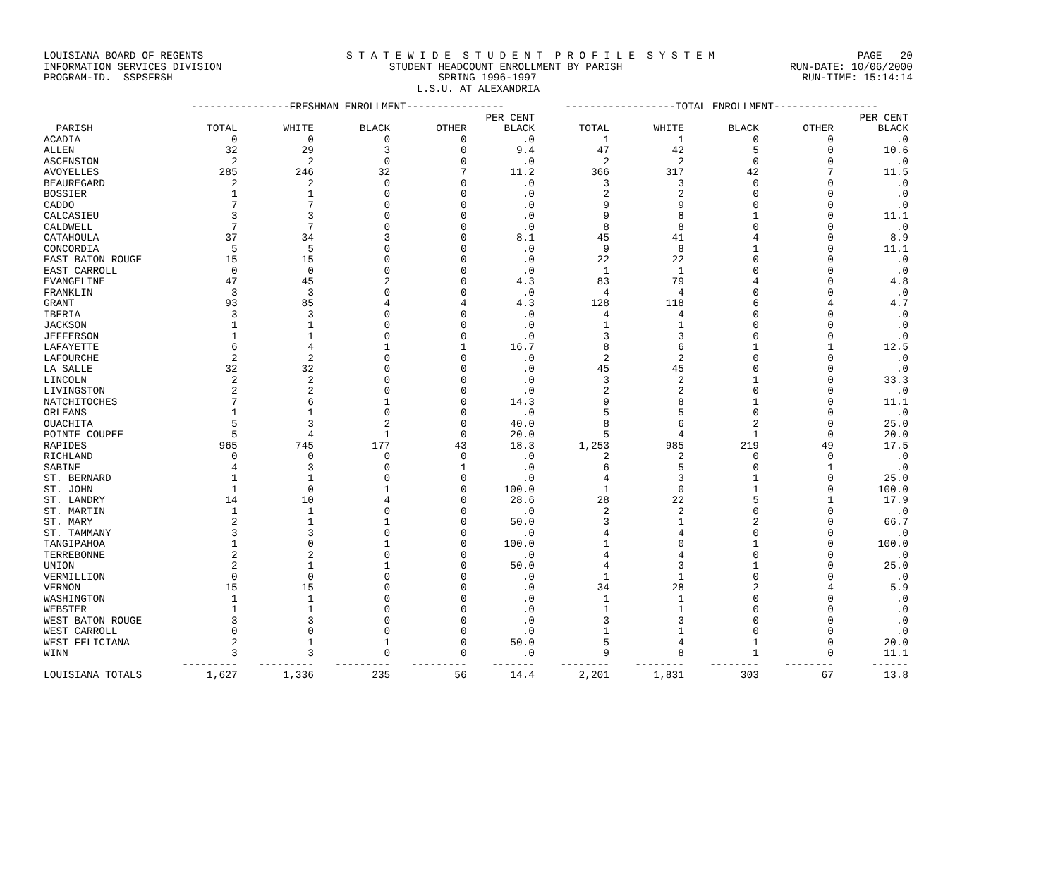LOUISIANA BOARD OF REGENTS S T A T E W I D E S T U D E N T P R O F I L E S Y S T E M PAGE 20
INFORMATION SERVICES DIVISION STUDENT HEADCOUNT ENROLLMENT BY PARISH RUN-DATE: 10/06/2000
PROGRAM-ID. SSPSFRSH SPRING 1996-1997 RUN-TIME: 15:14:14
L.S.U. AT ALEXANDRIA
| | ----------------FRESHMAN ENROLLMENT---------------- | | | | | ------------------TOTAL ENROLLMENT----------------- | | | | |
| --- | --- | --- | --- | --- | --- | --- | --- | --- | --- | --- |
| | | | | | PER CENT | | | | | PER CENT |
| PARISH | TOTAL | WHITE | BLACK | OTHER | BLACK | TOTAL | WHITE | BLACK | OTHER | BLACK |
| ACADIA | 0 | 0 | 0 | 0 | .0 | 1 | 1 | 0 | 0 | .0 |
| ALLEN | 32 | 29 | 3 | 0 | 9.4 | 47 | 42 | 5 | 0 | 10.6 |
| ASCENSION | 2 | 2 | 0 | 0 | .0 | 2 | 2 | 0 | 0 | .0 |
| AVOYELLES | 285 | 246 | 32 | 7 | 11.2 | 366 | 317 | 42 | 7 | 11.5 |
| BEAUREGARD | 2 | 2 | 0 | 0 | .0 | 3 | 3 | 0 | 0 | .0 |
| BOSSIER | 1 | 1 | 0 | 0 | .0 | 2 | 2 | 0 | 0 | .0 |
| CADDO | 7 | 7 | 0 | 0 | .0 | 9 | 9 | 0 | 0 | .0 |
| CALCASIEU | 3 | 3 | 0 | 0 | .0 | 9 | 8 | 1 | 0 | 11.1 |
| CALDWELL | 7 | 7 | 0 | 0 | .0 | 8 | 8 | 0 | 0 | .0 |
| CATAHOULA | 37 | 34 | 3 | 0 | 8.1 | 45 | 41 | 4 | 0 | 8.9 |
| CONCORDIA | 5 | 5 | 0 | 0 | .0 | 9 | 8 | 1 | 0 | 11.1 |
| EAST BATON ROUGE | 15 | 15 | 0 | 0 | .0 | 22 | 22 | 0 | 0 | .0 |
| EAST CARROLL | 0 | 0 | 0 | 0 | .0 | 1 | 1 | 0 | 0 | .0 |
| EVANGELINE | 47 | 45 | 2 | 0 | 4.3 | 83 | 79 | 4 | 0 | 4.8 |
| FRANKLIN | 3 | 3 | 0 | 0 | .0 | 4 | 4 | 0 | 0 | .0 |
| GRANT | 93 | 85 | 4 | 4 | 4.3 | 128 | 118 | 6 | 4 | 4.7 |
| IBERIA | 3 | 3 | 0 | 0 | .0 | 4 | 4 | 0 | 0 | .0 |
| JACKSON | 1 | 1 | 0 | 0 | .0 | 1 | 1 | 0 | 0 | .0 |
| JEFFERSON | 1 | 1 | 0 | 0 | .0 | 3 | 3 | 0 | 0 | .0 |
| LAFAYETTE | 6 | 4 | 1 | 1 | 16.7 | 8 | 6 | 1 | 1 | 12.5 |
| LAFOURCHE | 2 | 2 | 0 | 0 | .0 | 2 | 2 | 0 | 0 | .0 |
| LA SALLE | 32 | 32 | 0 | 0 | .0 | 45 | 45 | 0 | 0 | .0 |
| LINCOLN | 2 | 2 | 0 | 0 | .0 | 3 | 2 | 1 | 0 | 33.3 |
| LIVINGSTON | 2 | 2 | 0 | 0 | .0 | 2 | 2 | 0 | 0 | .0 |
| NATCHITOCHES | 7 | 6 | 1 | 0 | 14.3 | 9 | 8 | 1 | 0 | 11.1 |
| ORLEANS | 1 | 1 | 0 | 0 | .0 | 5 | 5 | 0 | 0 | .0 |
| OUACHITA | 5 | 3 | 2 | 0 | 40.0 | 8 | 6 | 2 | 0 | 25.0 |
| POINTE COUPEE | 5 | 4 | 1 | 0 | 20.0 | 5 | 4 | 1 | 0 | 20.0 |
| RAPIDES | 965 | 745 | 177 | 43 | 18.3 | 1,253 | 985 | 219 | 49 | 17.5 |
| RICHLAND | 0 | 0 | 0 | 0 | .0 | 2 | 2 | 0 | 0 | .0 |
| SABINE | 4 | 3 | 0 | 1 | .0 | 6 | 5 | 0 | 1 | .0 |
| ST. BERNARD | 1 | 1 | 0 | 0 | .0 | 4 | 3 | 1 | 0 | 25.0 |
| ST. JOHN | 1 | 0 | 1 | 0 | 100.0 | 1 | 0 | 1 | 0 | 100.0 |
| ST. LANDRY | 14 | 10 | 4 | 0 | 28.6 | 28 | 22 | 5 | 1 | 17.9 |
| ST. MARTIN | 1 | 1 | 0 | 0 | .0 | 2 | 2 | 0 | 0 | .0 |
| ST. MARY | 2 | 1 | 1 | 0 | 50.0 | 3 | 1 | 2 | 0 | 66.7 |
| ST. TAMMANY | 3 | 3 | 0 | 0 | .0 | 4 | 4 | 0 | 0 | .0 |
| TANGIPAHOA | 1 | 0 | 1 | 0 | 100.0 | 1 | 0 | 1 | 0 | 100.0 |
| TERREBONNE | 2 | 2 | 0 | 0 | .0 | 4 | 4 | 0 | 0 | .0 |
| UNION | 2 | 1 | 1 | 0 | 50.0 | 4 | 3 | 1 | 0 | 25.0 |
| VERMILLION | 0 | 0 | 0 | 0 | .0 | 1 | 1 | 0 | 0 | .0 |
| VERNON | 15 | 15 | 0 | 0 | .0 | 34 | 28 | 2 | 4 | 5.9 |
| WASHINGTON | 1 | 1 | 0 | 0 | .0 | 1 | 1 | 0 | 0 | .0 |
| WEBSTER | 1 | 1 | 0 | 0 | .0 | 1 | 1 | 0 | 0 | .0 |
| WEST BATON ROUGE | 3 | 3 | 0 | 0 | .0 | 3 | 3 | 0 | 0 | .0 |
| WEST CARROLL | 0 | 0 | 0 | 0 | .0 | 1 | 1 | 0 | 0 | .0 |
| WEST FELICIANA | 2 | 1 | 1 | 0 | 50.0 | 5 | 4 | 1 | 0 | 20.0 |
| WINN | 3 | 3 | 0 | 0 | .0 | 9 | 8 | 1 | 0 | 11.1 |
| | --------- | --------- | --------- | --------- | ------- | -------- | -------- | -------- | -------- | ------ |
| LOUISIANA TOTALS | 1,627 | 1,336 | 235 | 56 | 14.4 | 2,201 | 1,831 | 303 | 67 | 13.8 |